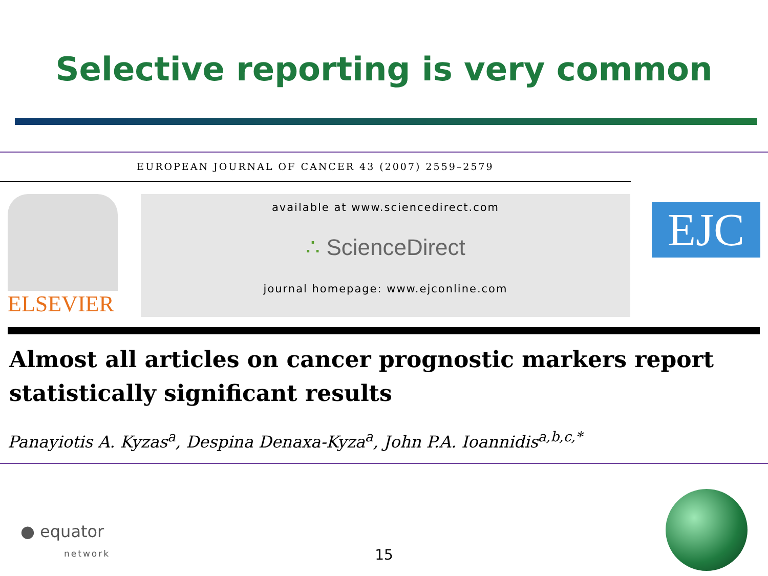Selective reporting is very common
EUROPEAN JOURNAL OF CANCER 43 (2007) 2559–2579
ELSEVIER
available at www.sciencedirect.com
∴ ScienceDirect
journal homepage: www.ejconline.com
EJC
Almost all articles on cancer prognostic markers report statistically significant results
Panayiotis A. Kyzas<sup>a</sup>, Despina Denaxa-Kyza<sup>a</sup>, John P.A. Ioannidis<sup>a,b,c,*</sup>
● equator
network
15